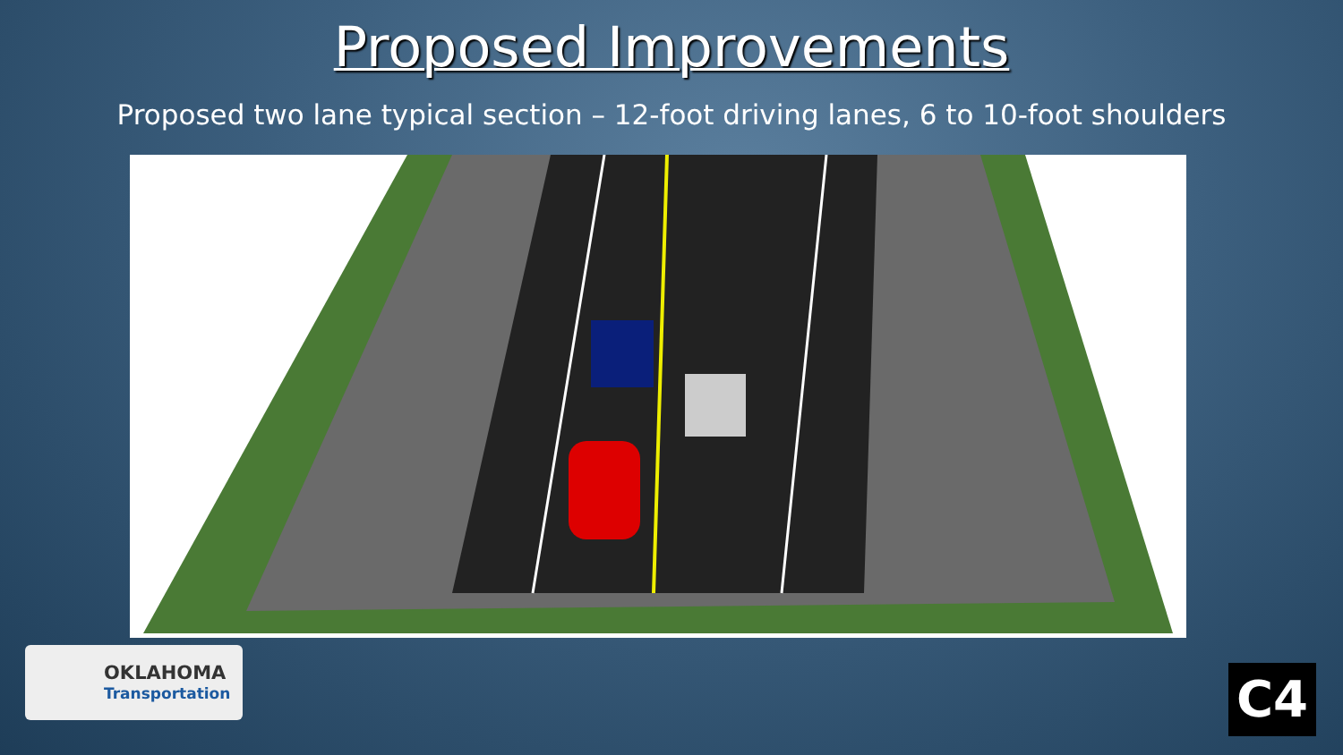Proposed Improvements
Proposed two lane typical section – 12-foot driving lanes, 6 to 10-foot shoulders
OKLAHOMA
Transportation
C4